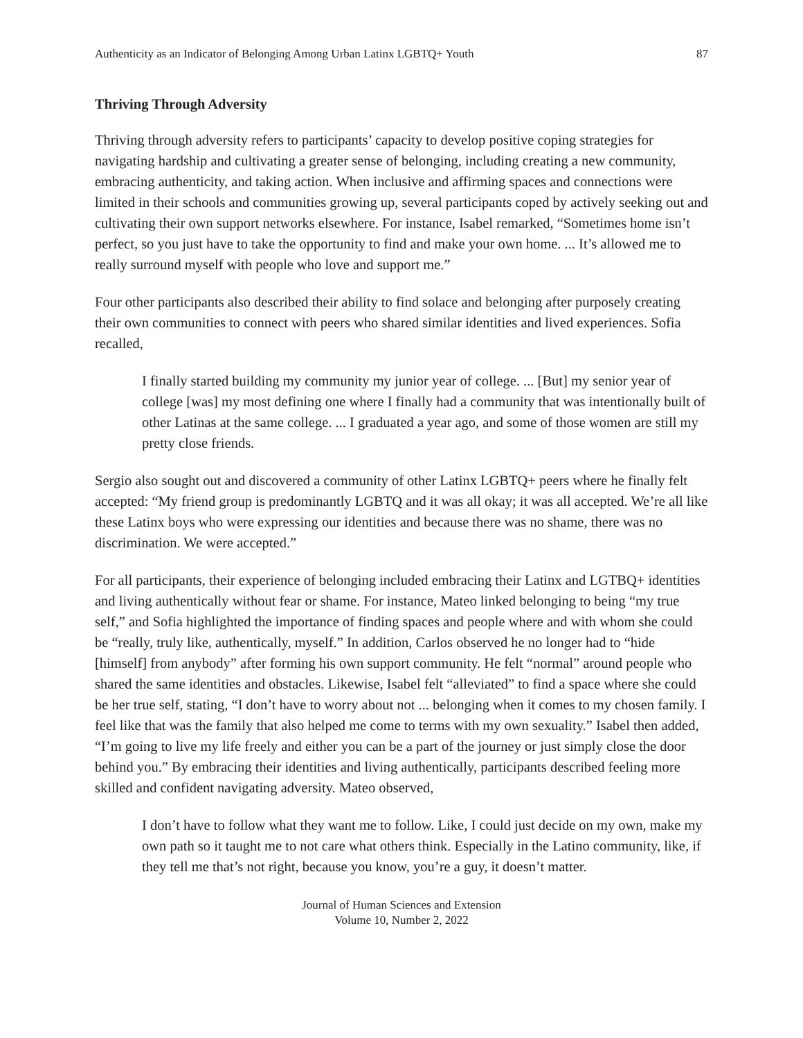Authenticity as an Indicator of Belonging Among Urban Latinx LGBTQ+ Youth 87
Thriving Through Adversity
Thriving through adversity refers to participants’ capacity to develop positive coping strategies for navigating hardship and cultivating a greater sense of belonging, including creating a new community, embracing authenticity, and taking action. When inclusive and affirming spaces and connections were limited in their schools and communities growing up, several participants coped by actively seeking out and cultivating their own support networks elsewhere. For instance, Isabel remarked, “Sometimes home isn’t perfect, so you just have to take the opportunity to find and make your own home. ... It’s allowed me to really surround myself with people who love and support me.”
Four other participants also described their ability to find solace and belonging after purposely creating their own communities to connect with peers who shared similar identities and lived experiences. Sofia recalled,
I finally started building my community my junior year of college. ... [But] my senior year of college [was] my most defining one where I finally had a community that was intentionally built of other Latinas at the same college. ... I graduated a year ago, and some of those women are still my pretty close friends.
Sergio also sought out and discovered a community of other Latinx LGBTQ+ peers where he finally felt accepted: “My friend group is predominantly LGBTQ and it was all okay; it was all accepted. We’re all like these Latinx boys who were expressing our identities and because there was no shame, there was no discrimination. We were accepted.”
For all participants, their experience of belonging included embracing their Latinx and LGTBQ+ identities and living authentically without fear or shame. For instance, Mateo linked belonging to being “my true self,” and Sofia highlighted the importance of finding spaces and people where and with whom she could be “really, truly like, authentically, myself.” In addition, Carlos observed he no longer had to “hide [himself] from anybody” after forming his own support community. He felt “normal” around people who shared the same identities and obstacles. Likewise, Isabel felt “alleviated” to find a space where she could be her true self, stating, “I don’t have to worry about not ... belonging when it comes to my chosen family. I feel like that was the family that also helped me come to terms with my own sexuality.” Isabel then added, “I’m going to live my life freely and either you can be a part of the journey or just simply close the door behind you.” By embracing their identities and living authentically, participants described feeling more skilled and confident navigating adversity. Mateo observed,
I don’t have to follow what they want me to follow. Like, I could just decide on my own, make my own path so it taught me to not care what others think. Especially in the Latino community, like, if they tell me that’s not right, because you know, you’re a guy, it doesn’t matter.
Journal of Human Sciences and Extension
Volume 10, Number 2, 2022